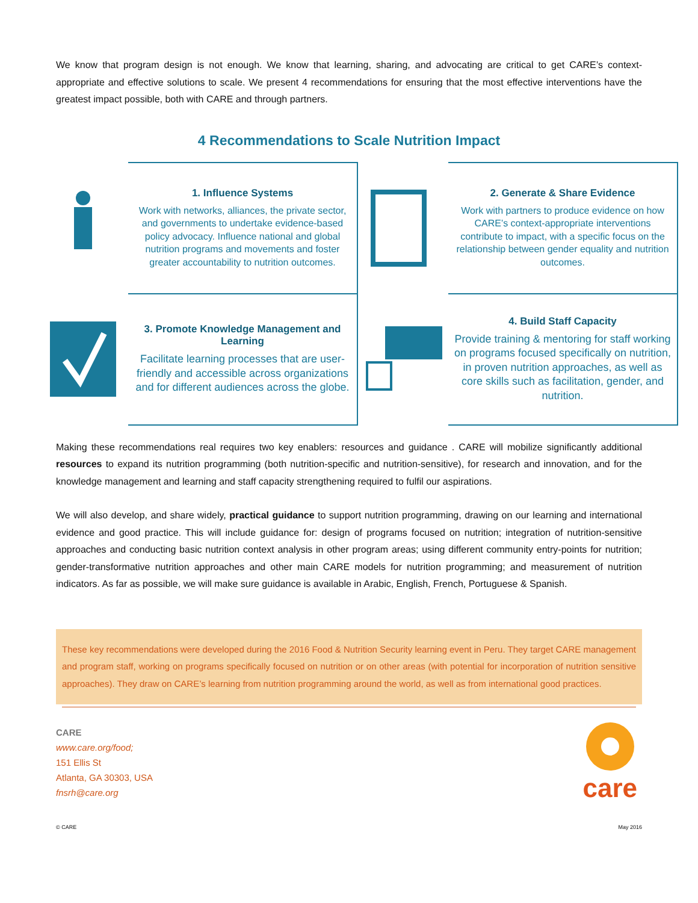We know that program design is not enough. We know that learning, sharing, and advocating are critical to get CARE’s context-appropriate and effective solutions to scale. We present 4 recommendations for ensuring that the most effective interventions have the greatest impact possible, both with CARE and through partners.
4 Recommendations to Scale Nutrition Impact
1. Influence Systems
Work with networks, alliances, the private sector, and governments to undertake evidence-based policy advocacy. Influence national and global nutrition programs and movements and foster greater accountability to nutrition outcomes.
2. Generate & Share Evidence
Work with partners to produce evidence on how CARE’s context-appropriate interventions contribute to impact, with a specific focus on the relationship between gender equality and nutrition outcomes.
3. Promote Knowledge Management and Learning
Facilitate learning processes that are user-friendly and accessible across organizations and for different audiences across the globe.
4. Build Staff Capacity
Provide training & mentoring for staff working on programs focused specifically on nutrition, in proven nutrition approaches, as well as core skills such as facilitation, gender, and nutrition.
Making these recommendations real requires two key enablers: resources and guidance . CARE will mobilize significantly additional resources to expand its nutrition programming (both nutrition-specific and nutrition-sensitive), for research and innovation, and for the knowledge management and learning and staff capacity strengthening required to fulfil our aspirations.
We will also develop, and share widely, practical guidance to support nutrition programming, drawing on our learning and international evidence and good practice. This will include guidance for: design of programs focused on nutrition; integration of nutrition-sensitive approaches and conducting basic nutrition context analysis in other program areas; using different community entry-points for nutrition; gender-transformative nutrition approaches and other main CARE models for nutrition programming; and measurement of nutrition indicators. As far as possible, we will make sure guidance is available in Arabic, English, French, Portuguese & Spanish.
These key recommendations were developed during the 2016 Food & Nutrition Security learning event in Peru. They target CARE management and program staff, working on programs specifically focused on nutrition or on other areas (with potential for incorporation of nutrition sensitive approaches). They draw on CARE’s learning from nutrition programming around the world, as well as from international good practices.
CARE
www.care.org/food;
151 Ellis St
Atlanta, GA 30303, USA
fnsrh@care.org
care
© CARE May 2016